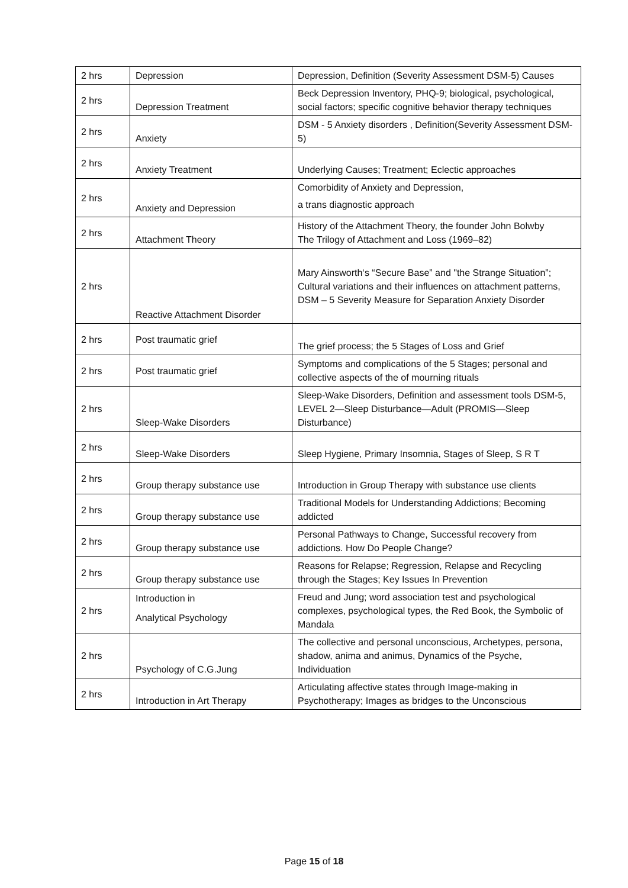| 2 hrs | Depression | Depression, Definition (Severity Assessment DSM-5) Causes |
| 2 hrs | Depression Treatment | Beck Depression Inventory, PHQ-9; biological, psychological, social factors; specific cognitive behavior therapy techniques |
| 2 hrs | Anxiety | DSM - 5 Anxiety disorders , Definition(Severity Assessment DSM-5) |
| 2 hrs | Anxiety Treatment | Underlying Causes; Treatment; Eclectic approaches |
| 2 hrs | Anxiety and Depression | Comorbidity of Anxiety and Depression, a trans diagnostic approach |
| 2 hrs | Attachment Theory | History of the Attachment Theory, the founder John Bolwby The Trilogy of Attachment and Loss (1969–82) |
| 2 hrs | Reactive Attachment Disorder | Mary Ainsworth‘s “Secure Base” and "the Strange Situation”; Cultural variations and their influences on attachment patterns, DSM – 5 Severity Measure for Separation Anxiety Disorder |
| 2 hrs | Post traumatic grief | The grief process; the 5 Stages of Loss and Grief |
| 2 hrs | Post traumatic grief | Symptoms and complications of the 5 Stages; personal and collective aspects of the of mourning rituals |
| 2 hrs | Sleep-Wake Disorders | Sleep-Wake Disorders, Definition and assessment tools DSM-5, LEVEL 2—Sleep Disturbance—Adult (PROMIS—Sleep Disturbance) |
| 2 hrs | Sleep-Wake Disorders | Sleep Hygiene, Primary Insomnia, Stages of Sleep, S R T |
| 2 hrs | Group therapy substance use | Introduction in Group Therapy with substance use clients |
| 2 hrs | Group therapy substance use | Traditional Models for Understanding Addictions; Becoming addicted |
| 2 hrs | Group therapy substance use | Personal Pathways to Change, Successful recovery from addictions. How Do People Change? |
| 2 hrs | Group therapy substance use | Reasons for Relapse; Regression, Relapse and Recycling through the Stages; Key Issues In Prevention |
| 2 hrs | Introduction in Analytical Psychology | Freud and Jung; word association test and psychological complexes, psychological types, the Red Book, the Symbolic of Mandala |
| 2 hrs | Psychology of C.G.Jung | The collective and personal unconscious, Archetypes, persona, shadow, anima and animus, Dynamics of the Psyche, Individuation |
| 2 hrs | Introduction in Art Therapy | Articulating affective states through Image-making in Psychotherapy; Images as bridges to the Unconscious |
Page 15 of 18